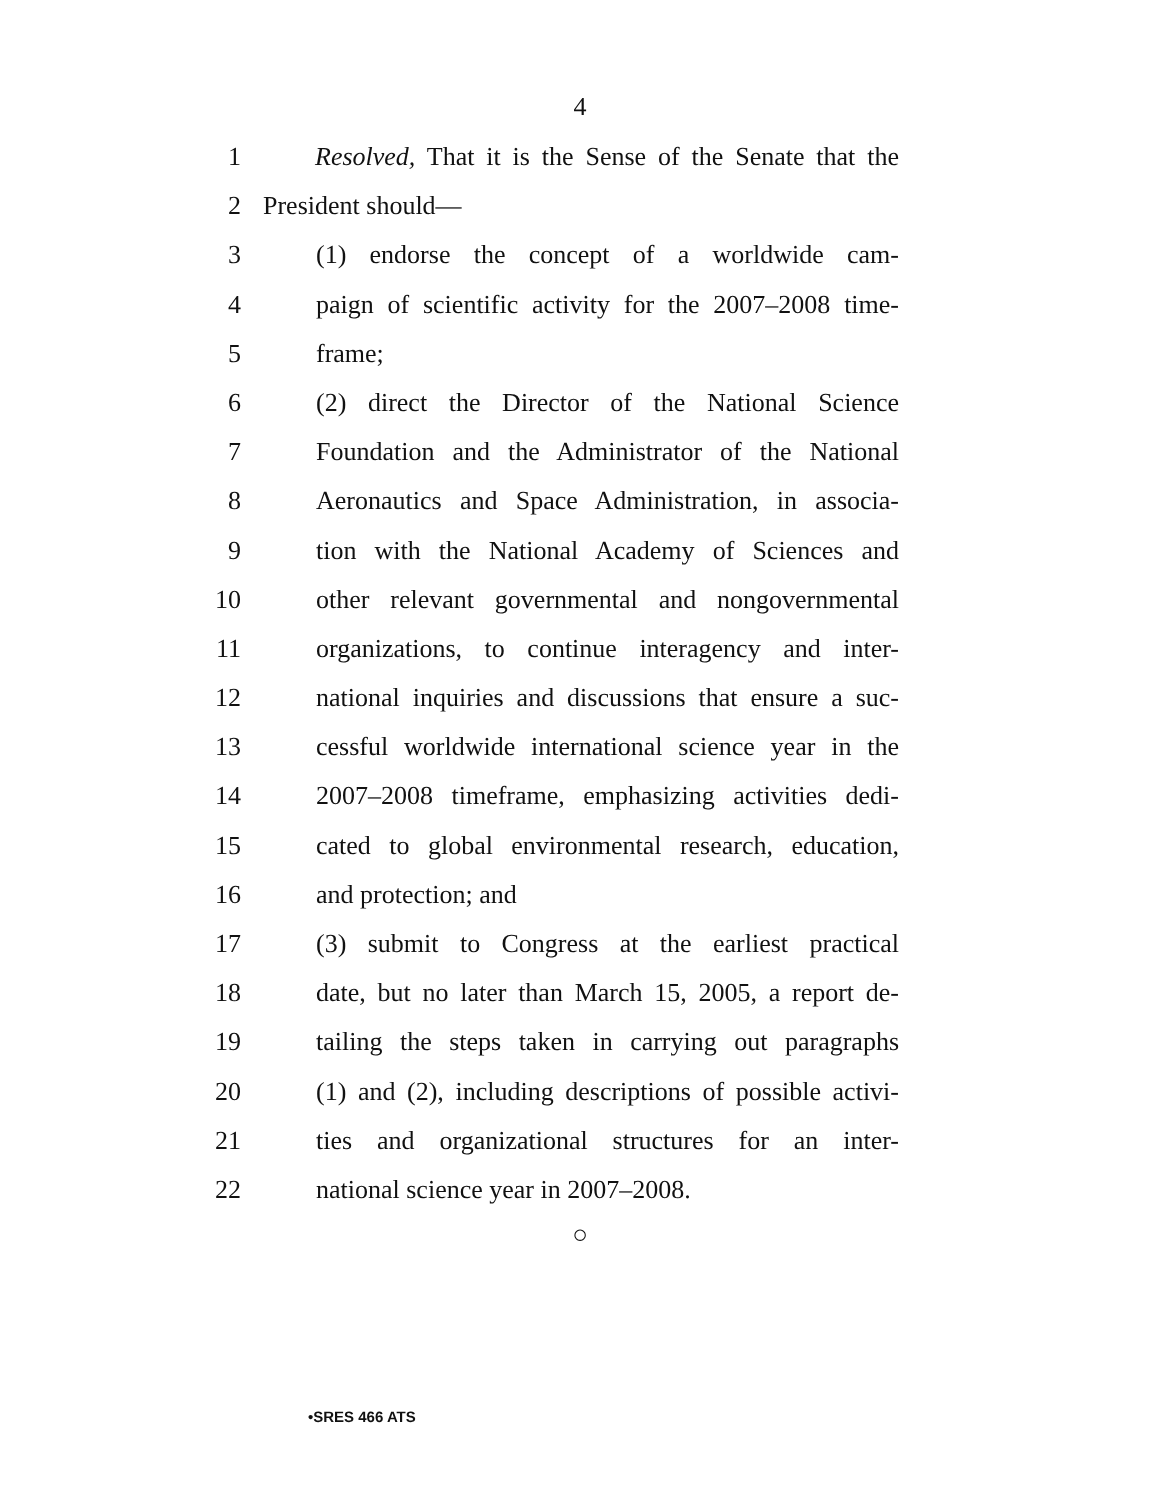4
1 Resolved, That it is the Sense of the Senate that the
2 President should—
3 (1) endorse the concept of a worldwide cam-
4 paign of scientific activity for the 2007–2008 time-
5 frame;
6 (2) direct the Director of the National Science
7 Foundation and the Administrator of the National
8 Aeronautics and Space Administration, in associa-
9 tion with the National Academy of Sciences and
10 other relevant governmental and nongovernmental
11 organizations, to continue interagency and inter-
12 national inquiries and discussions that ensure a suc-
13 cessful worldwide international science year in the
14 2007–2008 timeframe, emphasizing activities dedi-
15 cated to global environmental research, education,
16 and protection; and
17 (3) submit to Congress at the earliest practical
18 date, but no later than March 15, 2005, a report de-
19 tailing the steps taken in carrying out paragraphs
20 (1) and (2), including descriptions of possible activi-
21 ties and organizational structures for an inter-
22 national science year in 2007–2008.
○
•SRES 466 ATS